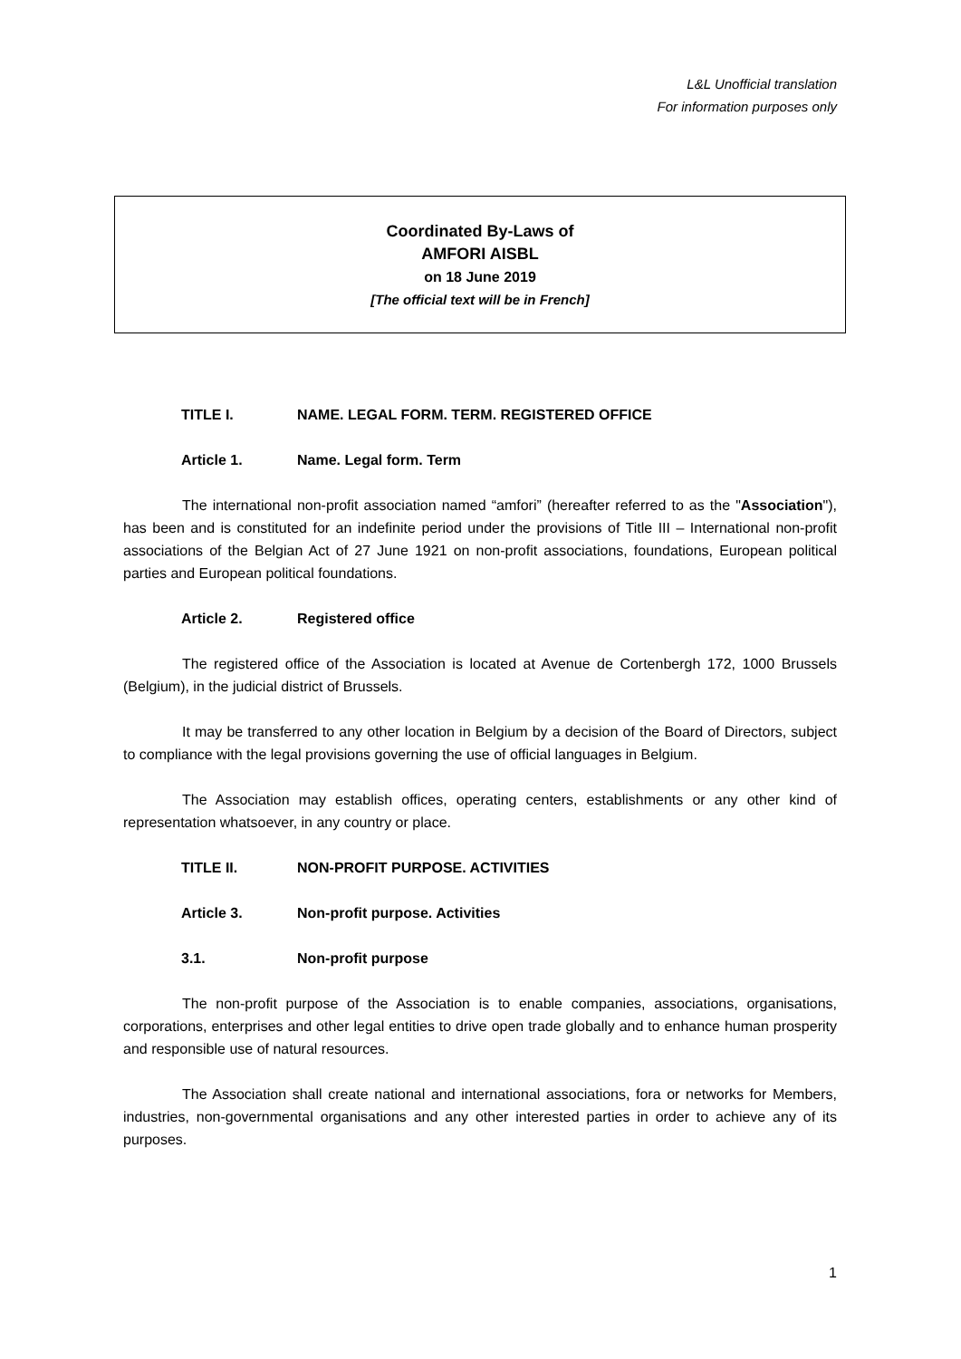L&L Unofficial translation
For information purposes only
Coordinated By-Laws of
AMFORI AISBL
on 18 June 2019
[The official text will be in French]
TITLE I. NAME. LEGAL FORM. TERM. REGISTERED OFFICE
Article 1. Name. Legal form. Term
The international non-profit association named “amfori” (hereafter referred to as the "Association"), has been and is constituted for an indefinite period under the provisions of Title III – International non-profit associations of the Belgian Act of 27 June 1921 on non-profit associations, foundations, European political parties and European political foundations.
Article 2. Registered office
The registered office of the Association is located at Avenue de Cortenbergh 172, 1000 Brussels (Belgium), in the judicial district of Brussels.
It may be transferred to any other location in Belgium by a decision of the Board of Directors, subject to compliance with the legal provisions governing the use of official languages in Belgium.
The Association may establish offices, operating centers, establishments or any other kind of representation whatsoever, in any country or place.
TITLE II. NON-PROFIT PURPOSE. ACTIVITIES
Article 3. Non-profit purpose. Activities
3.1. Non-profit purpose
The non-profit purpose of the Association is to enable companies, associations, organisations, corporations, enterprises and other legal entities to drive open trade globally and to enhance human prosperity and responsible use of natural resources.
The Association shall create national and international associations, fora or networks for Members, industries, non-governmental organisations and any other interested parties in order to achieve any of its purposes.
1